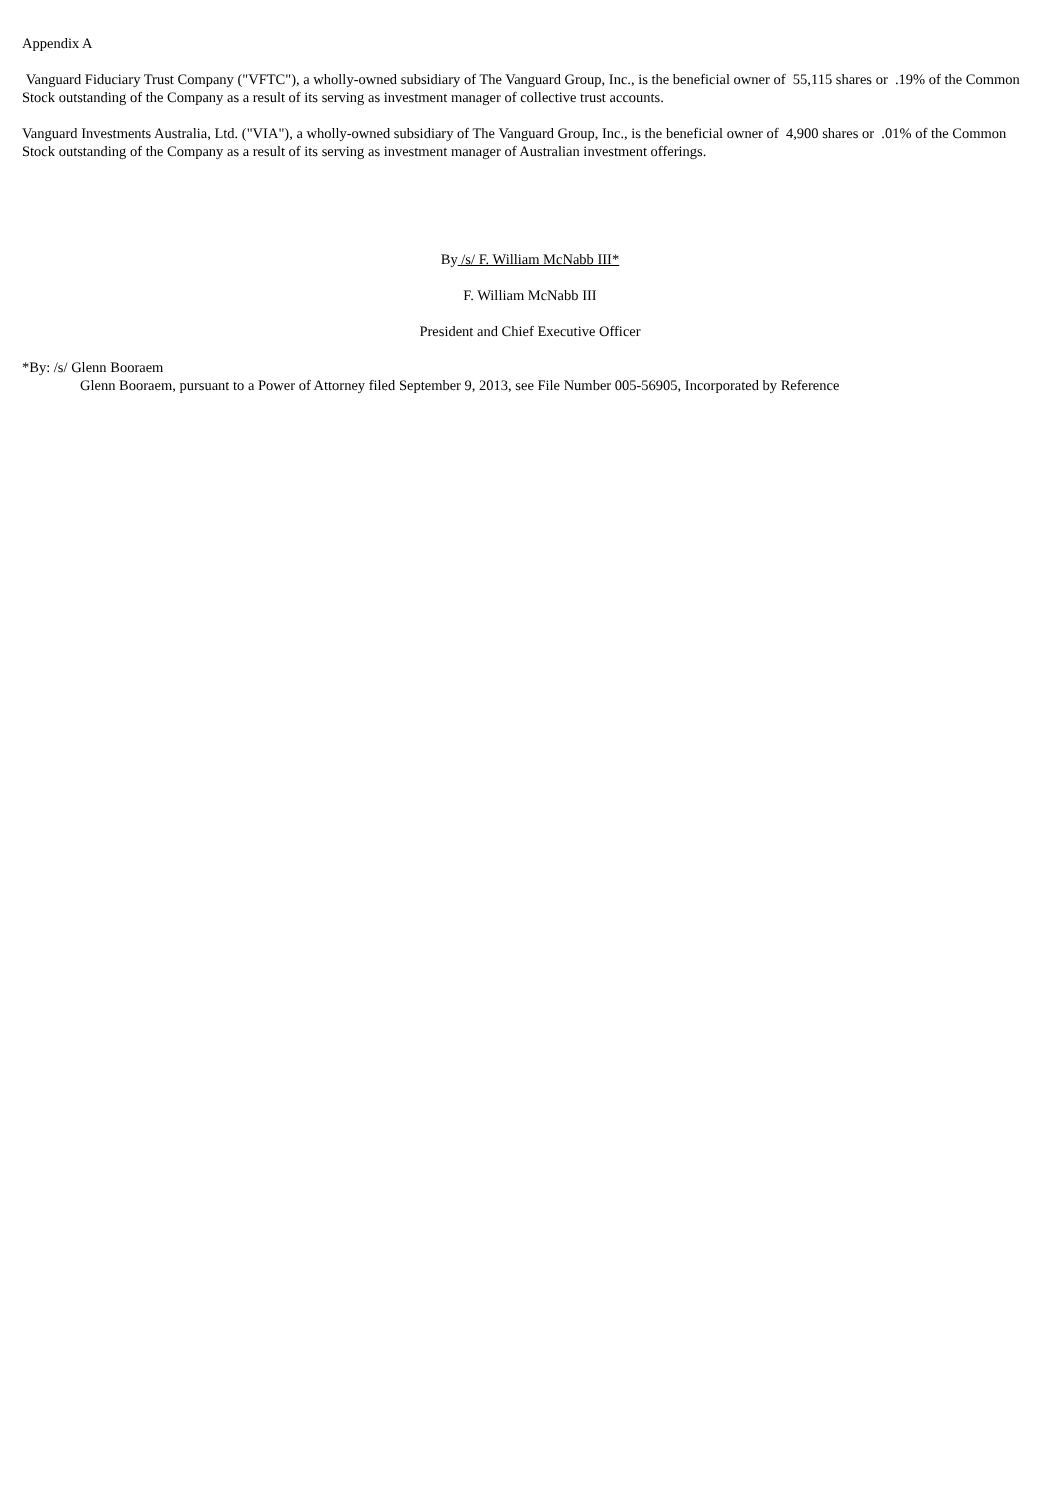Appendix A
Vanguard Fiduciary Trust Company ("VFTC"), a wholly-owned subsidiary of The Vanguard Group, Inc., is the beneficial owner of 55,115 shares or .19% of the Common Stock outstanding of the Company as a result of its serving as investment manager of collective trust accounts.
Vanguard Investments Australia, Ltd. ("VIA"), a wholly-owned subsidiary of The Vanguard Group, Inc., is the beneficial owner of 4,900 shares or .01% of the Common Stock outstanding of the Company as a result of its serving as investment manager of Australian investment offerings.
By /s/ F. William McNabb III*
F. William McNabb III
President and Chief Executive Officer
*By: /s/ Glenn Booraem
Glenn Booraem, pursuant to a Power of Attorney filed September 9, 2013, see File Number 005-56905, Incorporated by Reference